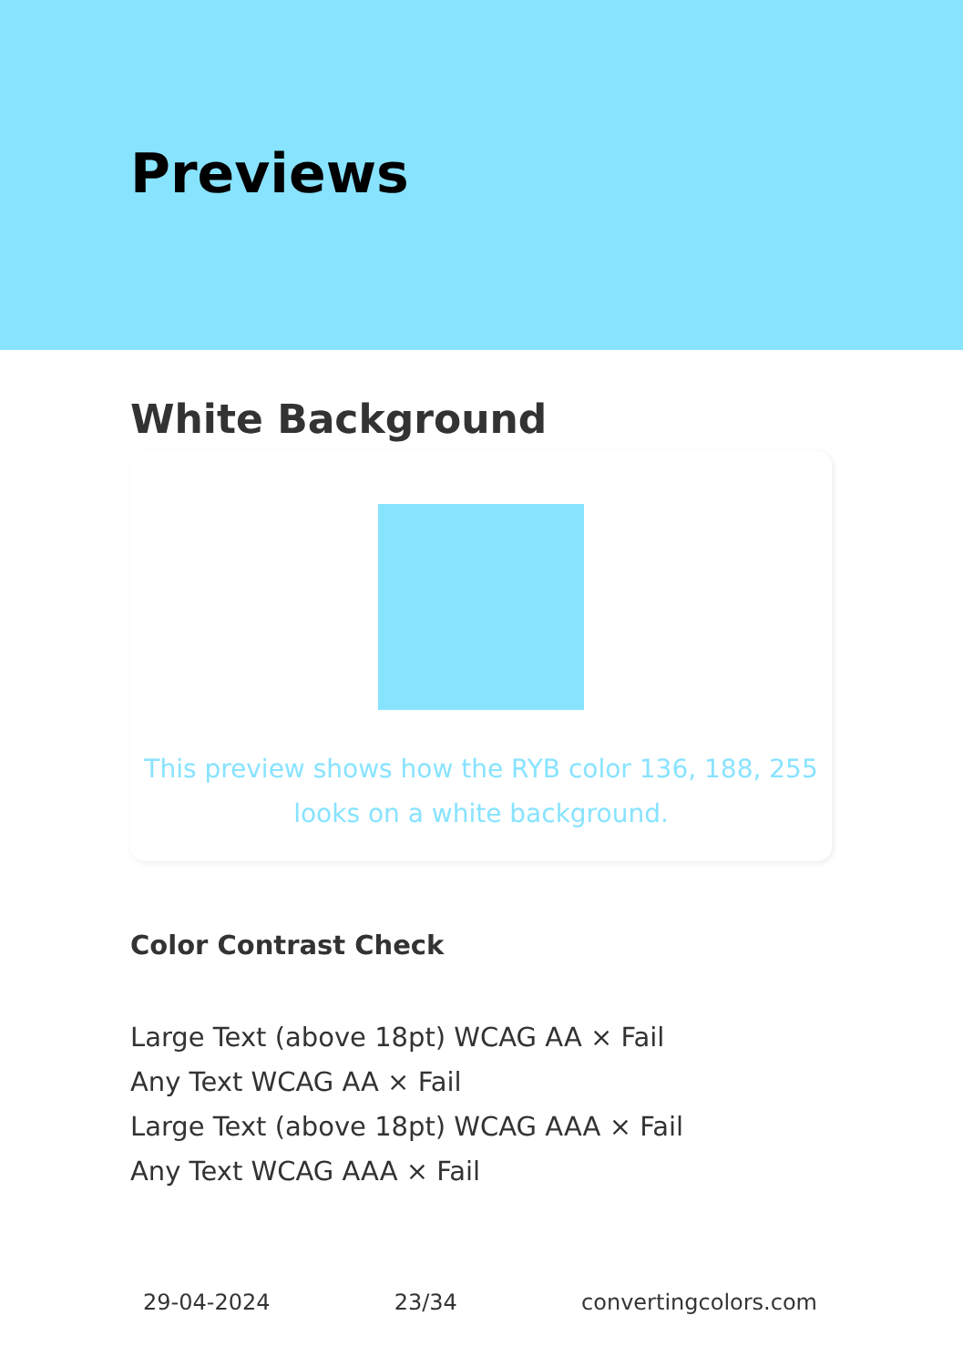Previews
White Background
This preview shows how the RYB color 136, 188, 255 looks on a white background.
Color Contrast Check
Large Text (above 18pt) WCAG AA × Fail
Any Text WCAG AA × Fail
Large Text (above 18pt) WCAG AAA × Fail
Any Text WCAG AAA × Fail
29-04-2024 23/34 convertingcolors.com